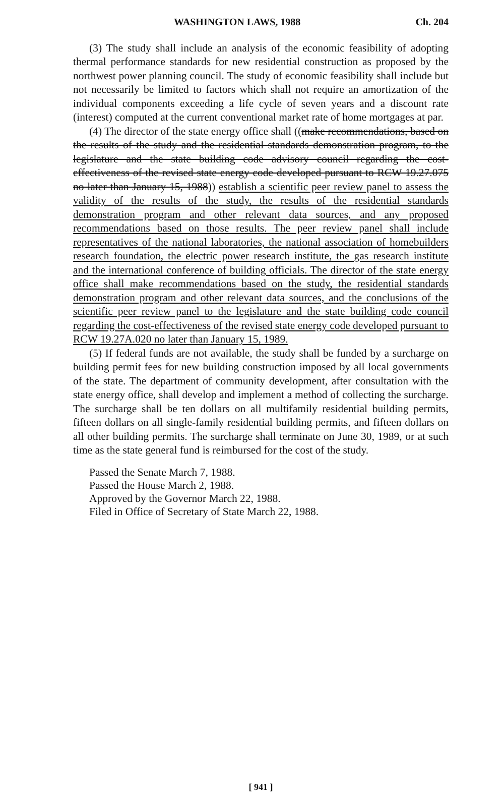WASHINGTON LAWS, 1988 Ch. 204
(3) The study shall include an analysis of the economic feasibility of adopting thermal performance standards for new residential construction as proposed by the northwest power planning council. The study of economic feasibility shall include but not necessarily be limited to factors which shall not require an amortization of the individual components exceeding a life cycle of seven years and a discount rate (interest) computed at the current conventional market rate of home mortgages at par.
(4) The director of the state energy office shall ((make recommendations, based on the results of the study and the residential standards demonstration program, to the legislature and the state building code advisory council regarding the cost-effectiveness of the revised state energy code developed pursuant to RCW 19.27.075 no later than January 15, 1988)) establish a scientific peer review panel to assess the validity of the results of the study, the results of the residential standards demonstration program and other relevant data sources, and any proposed recommendations based on those results. The peer review panel shall include representatives of the national laboratories, the national association of homebuilders research foundation, the electric power research institute, the gas research institute and the international conference of building officials. The director of the state energy office shall make recommendations based on the study, the residential standards demonstration program and other relevant data sources, and the conclusions of the scientific peer review panel to the legislature and the state building code council regarding the cost-effectiveness of the revised state energy code developed pursuant to RCW 19.27A.020 no later than January 15, 1989.
(5) If federal funds are not available, the study shall be funded by a surcharge on building permit fees for new building construction imposed by all local governments of the state. The department of community development, after consultation with the state energy office, shall develop and implement a method of collecting the surcharge. The surcharge shall be ten dollars on all multifamily residential building permits, fifteen dollars on all single-family residential building permits, and fifteen dollars on all other building permits. The surcharge shall terminate on June 30, 1989, or at such time as the state general fund is reimbursed for the cost of the study.
Passed the Senate March 7, 1988.
Passed the House March 2, 1988.
Approved by the Governor March 22, 1988.
Filed in Office of Secretary of State March 22, 1988.
[ 941 ]